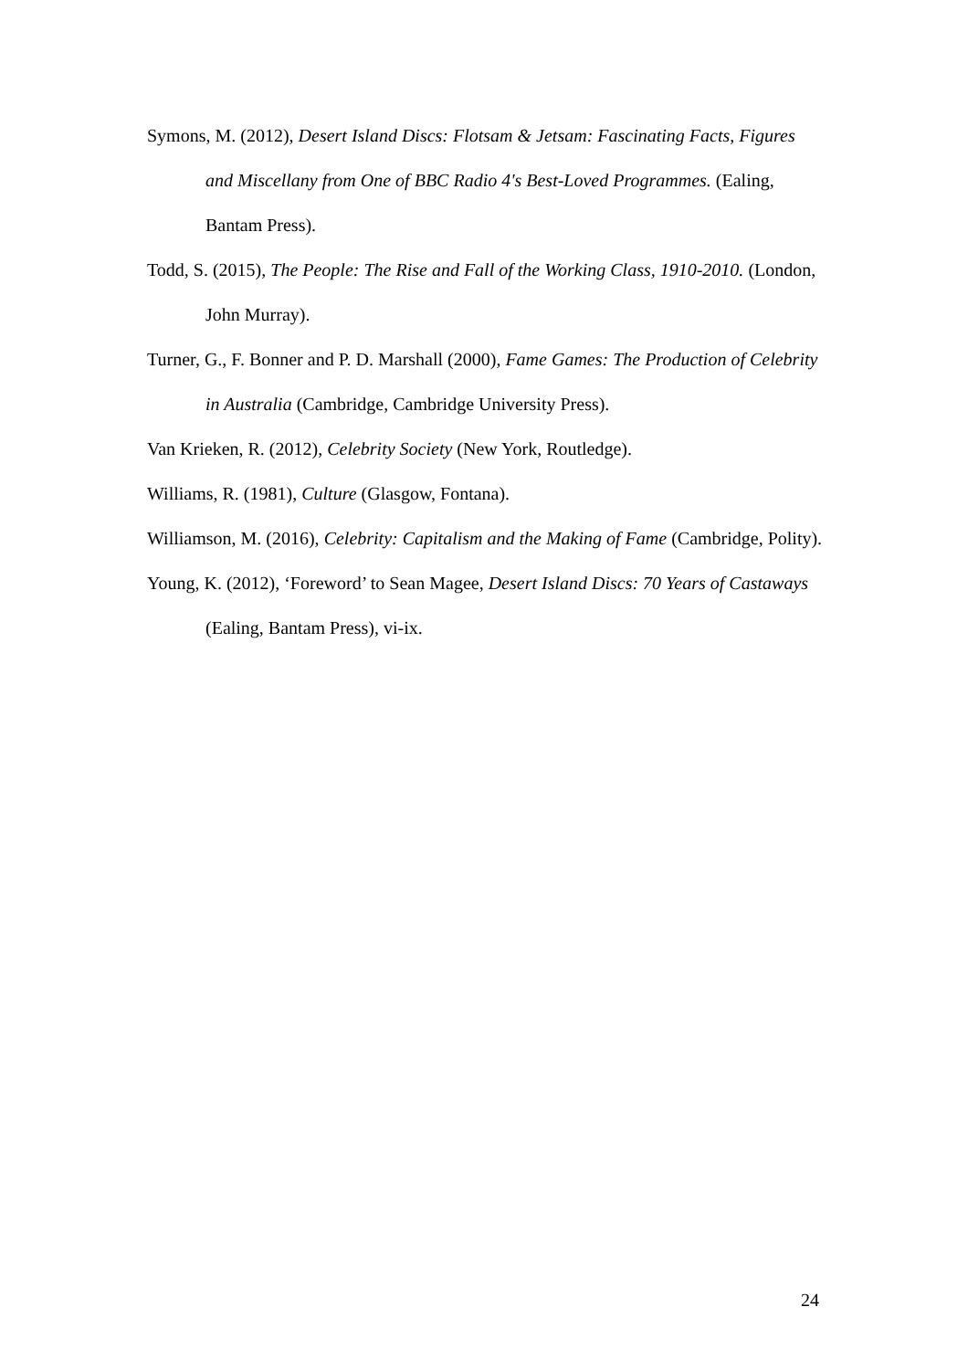Symons, M. (2012), Desert Island Discs: Flotsam & Jetsam: Fascinating Facts, Figures and Miscellany from One of BBC Radio 4's Best-Loved Programmes. (Ealing, Bantam Press).
Todd, S. (2015), The People: The Rise and Fall of the Working Class, 1910-2010. (London, John Murray).
Turner, G., F. Bonner and P. D. Marshall (2000), Fame Games: The Production of Celebrity in Australia (Cambridge, Cambridge University Press).
Van Krieken, R. (2012), Celebrity Society (New York, Routledge).
Williams, R. (1981), Culture (Glasgow, Fontana).
Williamson, M. (2016), Celebrity: Capitalism and the Making of Fame (Cambridge, Polity).
Young, K. (2012), ‘Foreword’ to Sean Magee, Desert Island Discs: 70 Years of Castaways (Ealing, Bantam Press), vi-ix.
24